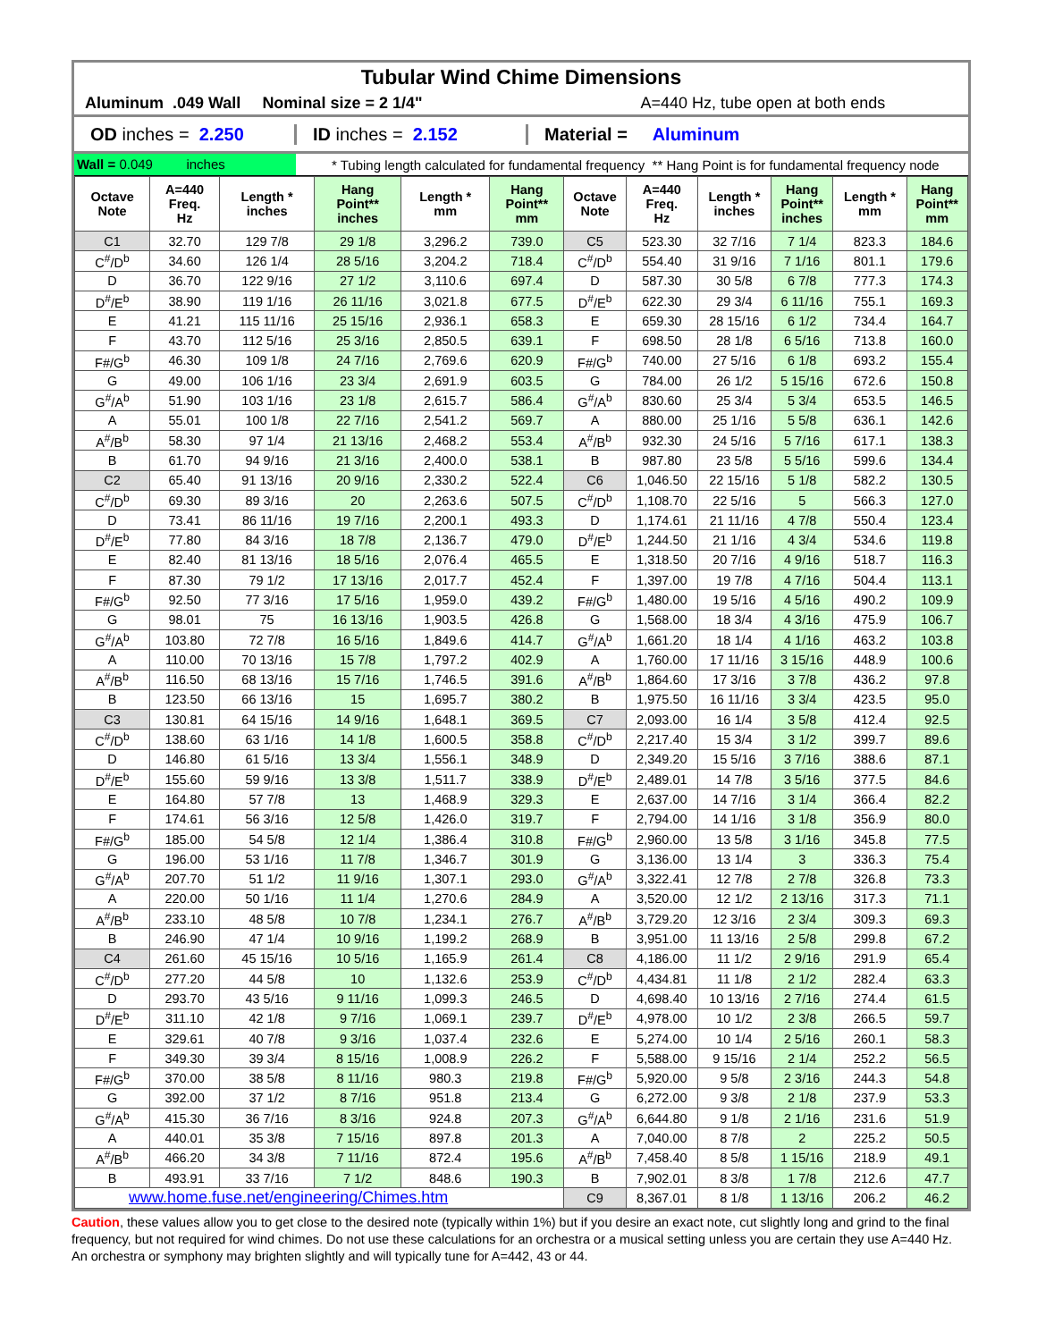Tubular Wind Chime Dimensions
Aluminum .049 Wall Nominal size = 2 1/4" A=440 Hz, tube open at both ends
OD inches = 2.250
ID inches = 2.152 Material = Aluminum
Wall = 0.049 inches
* Tubing length calculated for fundamental frequency ** Hang Point is for fundamental frequency node
| Octave Note | A=440 Freq. Hz | Length * inches | Hang Point** inches | Length * mm | Hang Point** mm | Octave Note | A=440 Freq. Hz | Length * inches | Hang Point** inches | Length * mm | Hang Point** mm |
| --- | --- | --- | --- | --- | --- | --- | --- | --- | --- | --- | --- |
| C1 | 32.70 | 129 7/8 | 29 1/8 | 3,296.2 | 739.0 | C5 | 523.30 | 32 7/16 | 7 1/4 | 823.3 | 184.6 |
| C<sup>#</sup>/D<sup>b</sup> | 34.60 | 126 1/4 | 28 5/16 | 3,204.2 | 718.4 | C<sup>#</sup>/D<sup>b</sup> | 554.40 | 31 9/16 | 7 1/16 | 801.1 | 179.6 |
| D | 36.70 | 122 9/16 | 27 1/2 | 3,110.6 | 697.4 | D | 587.30 | 30 5/8 | 6 7/8 | 777.3 | 174.3 |
| D<sup>#</sup>/E<sup>b</sup> | 38.90 | 119 1/16 | 26 11/16 | 3,021.8 | 677.5 | D<sup>#</sup>/E<sup>b</sup> | 622.30 | 29 3/4 | 6 11/16 | 755.1 | 169.3 |
| E | 41.21 | 115 11/16 | 25 15/16 | 2,936.1 | 658.3 | E | 659.30 | 28 15/16 | 6 1/2 | 734.4 | 164.7 |
| F | 43.70 | 112 5/16 | 25 3/16 | 2,850.5 | 639.1 | F | 698.50 | 28 1/8 | 6 5/16 | 713.8 | 160.0 |
| F#/G<sup>b</sup> | 46.30 | 109 1/8 | 24 7/16 | 2,769.6 | 620.9 | F#/G<sup>b</sup> | 740.00 | 27 5/16 | 6 1/8 | 693.2 | 155.4 |
| G | 49.00 | 106 1/16 | 23 3/4 | 2,691.9 | 603.5 | G | 784.00 | 26 1/2 | 5 15/16 | 672.6 | 150.8 |
| G<sup>#</sup>/A<sup>b</sup> | 51.90 | 103 1/16 | 23 1/8 | 2,615.7 | 586.4 | G<sup>#</sup>/A<sup>b</sup> | 830.60 | 25 3/4 | 5 3/4 | 653.5 | 146.5 |
| A | 55.01 | 100 1/8 | 22 7/16 | 2,541.2 | 569.7 | A | 880.00 | 25 1/16 | 5 5/8 | 636.1 | 142.6 |
| A<sup>#</sup>/B<sup>b</sup> | 58.30 | 97 1/4 | 21 13/16 | 2,468.2 | 553.4 | A<sup>#</sup>/B<sup>b</sup> | 932.30 | 24 5/16 | 5 7/16 | 617.1 | 138.3 |
| B | 61.70 | 94 9/16 | 21 3/16 | 2,400.0 | 538.1 | B | 987.80 | 23 5/8 | 5 5/16 | 599.6 | 134.4 |
| C2 | 65.40 | 91 13/16 | 20 9/16 | 2,330.2 | 522.4 | C6 | 1,046.50 | 22 15/16 | 5 1/8 | 582.2 | 130.5 |
| C<sup>#</sup>/D<sup>b</sup> | 69.30 | 89 3/16 | 20 | 2,263.6 | 507.5 | C<sup>#</sup>/D<sup>b</sup> | 1,108.70 | 22 5/16 | 5 | 566.3 | 127.0 |
| D | 73.41 | 86 11/16 | 19 7/16 | 2,200.1 | 493.3 | D | 1,174.61 | 21 11/16 | 4 7/8 | 550.4 | 123.4 |
| D<sup>#</sup>/E<sup>b</sup> | 77.80 | 84 3/16 | 18 7/8 | 2,136.7 | 479.0 | D<sup>#</sup>/E<sup>b</sup> | 1,244.50 | 21 1/16 | 4 3/4 | 534.6 | 119.8 |
| E | 82.40 | 81 13/16 | 18 5/16 | 2,076.4 | 465.5 | E | 1,318.50 | 20 7/16 | 4 9/16 | 518.7 | 116.3 |
| F | 87.30 | 79 1/2 | 17 13/16 | 2,017.7 | 452.4 | F | 1,397.00 | 19 7/8 | 4 7/16 | 504.4 | 113.1 |
| F#/G<sup>b</sup> | 92.50 | 77 3/16 | 17 5/16 | 1,959.0 | 439.2 | F#/G<sup>b</sup> | 1,480.00 | 19 5/16 | 4 5/16 | 490.2 | 109.9 |
| G | 98.01 | 75 | 16 13/16 | 1,903.5 | 426.8 | G | 1,568.00 | 18 3/4 | 4 3/16 | 475.9 | 106.7 |
| G<sup>#</sup>/A<sup>b</sup> | 103.80 | 72 7/8 | 16 5/16 | 1,849.6 | 414.7 | G<sup>#</sup>/A<sup>b</sup> | 1,661.20 | 18 1/4 | 4 1/16 | 463.2 | 103.8 |
| A | 110.00 | 70 13/16 | 15 7/8 | 1,797.2 | 402.9 | A | 1,760.00 | 17 11/16 | 3 15/16 | 448.9 | 100.6 |
| A<sup>#</sup>/B<sup>b</sup> | 116.50 | 68 13/16 | 15 7/16 | 1,746.5 | 391.6 | A<sup>#</sup>/B<sup>b</sup> | 1,864.60 | 17 3/16 | 3 7/8 | 436.2 | 97.8 |
| B | 123.50 | 66 13/16 | 15 | 1,695.7 | 380.2 | B | 1,975.50 | 16 11/16 | 3 3/4 | 423.5 | 95.0 |
| C3 | 130.81 | 64 15/16 | 14 9/16 | 1,648.1 | 369.5 | C7 | 2,093.00 | 16 1/4 | 3 5/8 | 412.4 | 92.5 |
| C<sup>#</sup>/D<sup>b</sup> | 138.60 | 63 1/16 | 14 1/8 | 1,600.5 | 358.8 | C<sup>#</sup>/D<sup>b</sup> | 2,217.40 | 15 3/4 | 3 1/2 | 399.7 | 89.6 |
| D | 146.80 | 61 5/16 | 13 3/4 | 1,556.1 | 348.9 | D | 2,349.20 | 15 5/16 | 3 7/16 | 388.6 | 87.1 |
| D<sup>#</sup>/E<sup>b</sup> | 155.60 | 59 9/16 | 13 3/8 | 1,511.7 | 338.9 | D<sup>#</sup>/E<sup>b</sup> | 2,489.01 | 14 7/8 | 3 5/16 | 377.5 | 84.6 |
| E | 164.80 | 57 7/8 | 13 | 1,468.9 | 329.3 | E | 2,637.00 | 14 7/16 | 3 1/4 | 366.4 | 82.2 |
| F | 174.61 | 56 3/16 | 12 5/8 | 1,426.0 | 319.7 | F | 2,794.00 | 14 1/16 | 3 1/8 | 356.9 | 80.0 |
| F#/G<sup>b</sup> | 185.00 | 54 5/8 | 12 1/4 | 1,386.4 | 310.8 | F#/G<sup>b</sup> | 2,960.00 | 13 5/8 | 3 1/16 | 345.8 | 77.5 |
| G | 196.00 | 53 1/16 | 11 7/8 | 1,346.7 | 301.9 | G | 3,136.00 | 13 1/4 | 3 | 336.3 | 75.4 |
| G<sup>#</sup>/A<sup>b</sup> | 207.70 | 51 1/2 | 11 9/16 | 1,307.1 | 293.0 | G<sup>#</sup>/A<sup>b</sup> | 3,322.41 | 12 7/8 | 2 7/8 | 326.8 | 73.3 |
| A | 220.00 | 50 1/16 | 11 1/4 | 1,270.6 | 284.9 | A | 3,520.00 | 12 1/2 | 2 13/16 | 317.3 | 71.1 |
| A<sup>#</sup>/B<sup>b</sup> | 233.10 | 48 5/8 | 10 7/8 | 1,234.1 | 276.7 | A<sup>#</sup>/B<sup>b</sup> | 3,729.20 | 12 3/16 | 2 3/4 | 309.3 | 69.3 |
| B | 246.90 | 47 1/4 | 10 9/16 | 1,199.2 | 268.9 | B | 3,951.00 | 11 13/16 | 2 5/8 | 299.8 | 67.2 |
| C4 | 261.60 | 45 15/16 | 10 5/16 | 1,165.9 | 261.4 | C8 | 4,186.00 | 11 1/2 | 2 9/16 | 291.9 | 65.4 |
| C<sup>#</sup>/D<sup>b</sup> | 277.20 | 44 5/8 | 10 | 1,132.6 | 253.9 | C<sup>#</sup>/D<sup>b</sup> | 4,434.81 | 11 1/8 | 2 1/2 | 282.4 | 63.3 |
| D | 293.70 | 43 5/16 | 9 11/16 | 1,099.3 | 246.5 | D | 4,698.40 | 10 13/16 | 2 7/16 | 274.4 | 61.5 |
| D<sup>#</sup>/E<sup>b</sup> | 311.10 | 42 1/8 | 9 7/16 | 1,069.1 | 239.7 | D<sup>#</sup>/E<sup>b</sup> | 4,978.00 | 10 1/2 | 2 3/8 | 266.5 | 59.7 |
| E | 329.61 | 40 7/8 | 9 3/16 | 1,037.4 | 232.6 | E | 5,274.00 | 10 1/4 | 2 5/16 | 260.1 | 58.3 |
| F | 349.30 | 39 3/4 | 8 15/16 | 1,008.9 | 226.2 | F | 5,588.00 | 9 15/16 | 2 1/4 | 252.2 | 56.5 |
| F#/G<sup>b</sup> | 370.00 | 38 5/8 | 8 11/16 | 980.3 | 219.8 | F#/G<sup>b</sup> | 5,920.00 | 9 5/8 | 2 3/16 | 244.3 | 54.8 |
| G | 392.00 | 37 1/2 | 8 7/16 | 951.8 | 213.4 | G | 6,272.00 | 9 3/8 | 2 1/8 | 237.9 | 53.3 |
| G<sup>#</sup>/A<sup>b</sup> | 415.30 | 36 7/16 | 8 3/16 | 924.8 | 207.3 | G<sup>#</sup>/A<sup>b</sup> | 6,644.80 | 9 1/8 | 2 1/16 | 231.6 | 51.9 |
| A | 440.01 | 35 3/8 | 7 15/16 | 897.8 | 201.3 | A | 7,040.00 | 8 7/8 | 2 | 225.2 | 50.5 |
| A<sup>#</sup>/B<sup>b</sup> | 466.20 | 34 3/8 | 7 11/16 | 872.4 | 195.6 | A<sup>#</sup>/B<sup>b</sup> | 7,458.40 | 8 5/8 | 1 15/16 | 218.9 | 49.1 |
| B | 493.91 | 33 7/16 | 7 1/2 | 848.6 | 190.3 | B | 7,902.01 | 8 3/8 | 1 7/8 | 212.6 | 47.7 |
| www.home.fuse.net/engineering/Chimes.htm | | | | | | C9 | 8,367.01 | 8 1/8 | 1 13/16 | 206.2 | 46.2 |
Caution, these values allow you to get close to the desired note (typically within 1%) but if you desire an exact note, cut slightly long and grind to the final frequency, but not required for wind chimes. Do not use these calculations for an orchestra or a musical setting unless you are certain they use A=440 Hz. An orchestra or symphony may brighten slightly and will typically tune for A=442, 43 or 44.